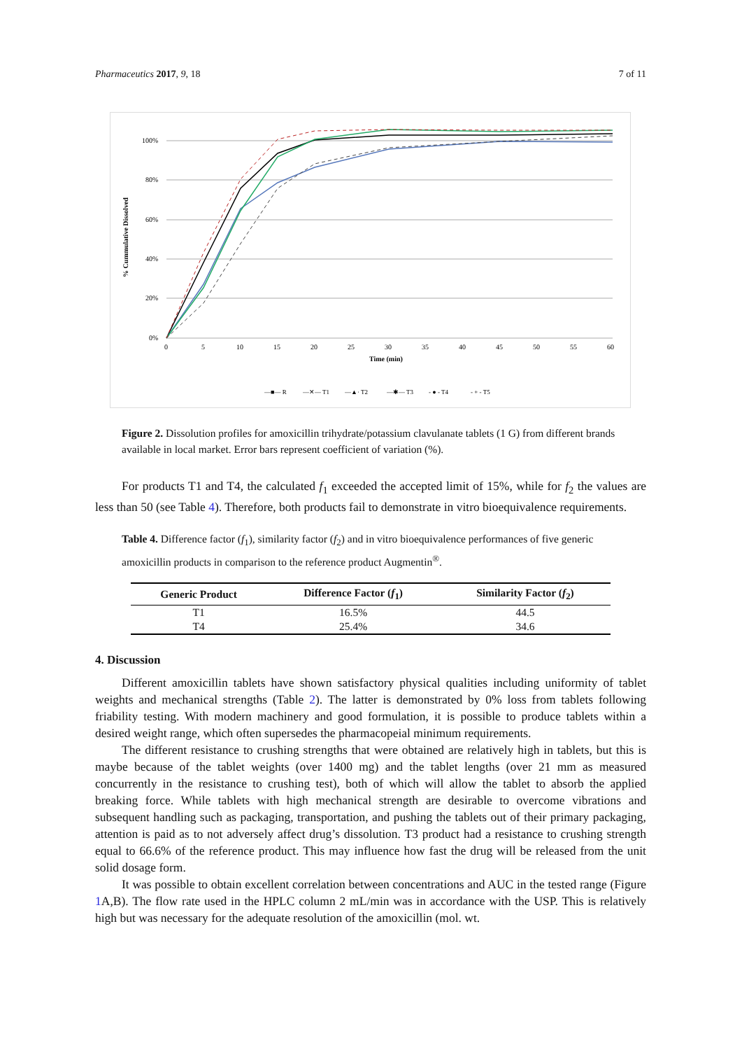Pharmaceutics 2017, 9, 18 7 of 11
100%
80%
60%
40%
20%
0%
0
5
10
15
20
25
30
35
40
45
50
55
60
Time (min)
% Cummulative Dissolved
—■— R
—✕— T1
—▲· T2
—✱— T3
- ● - T4
- + - T5
Figure 2. Dissolution profiles for amoxicillin trihydrate/potassium clavulanate tablets (1 G) from different brands available in local market. Error bars represent coefficient of variation (%).
For products T1 and T4, the calculated f<sub>1</sub> exceeded the accepted limit of 15%, while for f<sub>2</sub> the values are less than 50 (see Table 4). Therefore, both products fail to demonstrate in vitro bioequivalence requirements.
Table 4. Difference factor (f<sub>1</sub>), similarity factor (f<sub>2</sub>) and in vitro bioequivalence performances of five generic amoxicillin products in comparison to the reference product Augmentin<sup>®</sup>.
| Generic Product | Difference Factor ( f<sub>1</sub>) | Similarity Factor ( f<sub>2</sub>) |
| --- | --- | --- |
| T1 | 16.5% | 44.5 |
| T4 | 25.4% | 34.6 |
4. Discussion
Different amoxicillin tablets have shown satisfactory physical qualities including uniformity of tablet weights and mechanical strengths (Table 2). The latter is demonstrated by 0% loss from tablets following friability testing. With modern machinery and good formulation, it is possible to produce tablets within a desired weight range, which often supersedes the pharmacopeial minimum requirements.
The different resistance to crushing strengths that were obtained are relatively high in tablets, but this is maybe because of the tablet weights (over 1400 mg) and the tablet lengths (over 21 mm as measured concurrently in the resistance to crushing test), both of which will allow the tablet to absorb the applied breaking force. While tablets with high mechanical strength are desirable to overcome vibrations and subsequent handling such as packaging, transportation, and pushing the tablets out of their primary packaging, attention is paid as to not adversely affect drug’s dissolution. T3 product had a resistance to crushing strength equal to 66.6% of the reference product. This may influence how fast the drug will be released from the unit solid dosage form.
It was possible to obtain excellent correlation between concentrations and AUC in the tested range (Figure 1 A,B). The flow rate used in the HPLC column 2 mL/min was in accordance with the USP. This is relatively high but was necessary for the adequate resolution of the amoxicillin (mol. wt.